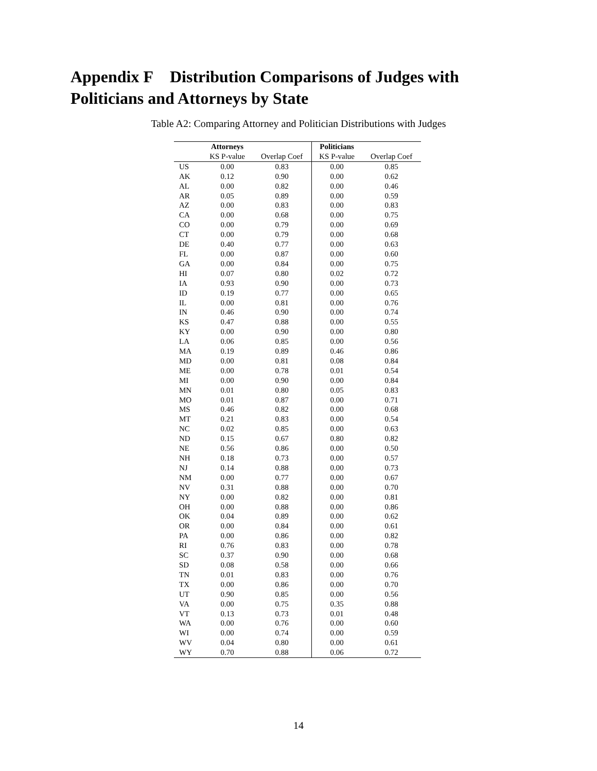Appendix F Distribution Comparisons of Judges with
Politicians and Attorneys by State
Table A2: Comparing Attorney and Politician Distributions with Judges
| | Attorneys | | Politicians | |
| --- | --- | --- | --- | --- |
| | KS P-value | Overlap Coef | KS P-value | Overlap Coef |
| US | 0.00 | 0.83 | 0.00 | 0.85 |
| AK | 0.12 | 0.90 | 0.00 | 0.62 |
| AL | 0.00 | 0.82 | 0.00 | 0.46 |
| AR | 0.05 | 0.89 | 0.00 | 0.59 |
| AZ | 0.00 | 0.83 | 0.00 | 0.83 |
| CA | 0.00 | 0.68 | 0.00 | 0.75 |
| CO | 0.00 | 0.79 | 0.00 | 0.69 |
| CT | 0.00 | 0.79 | 0.00 | 0.68 |
| DE | 0.40 | 0.77 | 0.00 | 0.63 |
| FL | 0.00 | 0.87 | 0.00 | 0.60 |
| GA | 0.00 | 0.84 | 0.00 | 0.75 |
| HI | 0.07 | 0.80 | 0.02 | 0.72 |
| IA | 0.93 | 0.90 | 0.00 | 0.73 |
| ID | 0.19 | 0.77 | 0.00 | 0.65 |
| IL | 0.00 | 0.81 | 0.00 | 0.76 |
| IN | 0.46 | 0.90 | 0.00 | 0.74 |
| KS | 0.47 | 0.88 | 0.00 | 0.55 |
| KY | 0.00 | 0.90 | 0.00 | 0.80 |
| LA | 0.06 | 0.85 | 0.00 | 0.56 |
| MA | 0.19 | 0.89 | 0.46 | 0.86 |
| MD | 0.00 | 0.81 | 0.08 | 0.84 |
| ME | 0.00 | 0.78 | 0.01 | 0.54 |
| MI | 0.00 | 0.90 | 0.00 | 0.84 |
| MN | 0.01 | 0.80 | 0.05 | 0.83 |
| MO | 0.01 | 0.87 | 0.00 | 0.71 |
| MS | 0.46 | 0.82 | 0.00 | 0.68 |
| MT | 0.21 | 0.83 | 0.00 | 0.54 |
| NC | 0.02 | 0.85 | 0.00 | 0.63 |
| ND | 0.15 | 0.67 | 0.80 | 0.82 |
| NE | 0.56 | 0.86 | 0.00 | 0.50 |
| NH | 0.18 | 0.73 | 0.00 | 0.57 |
| NJ | 0.14 | 0.88 | 0.00 | 0.73 |
| NM | 0.00 | 0.77 | 0.00 | 0.67 |
| NV | 0.31 | 0.88 | 0.00 | 0.70 |
| NY | 0.00 | 0.82 | 0.00 | 0.81 |
| OH | 0.00 | 0.88 | 0.00 | 0.86 |
| OK | 0.04 | 0.89 | 0.00 | 0.62 |
| OR | 0.00 | 0.84 | 0.00 | 0.61 |
| PA | 0.00 | 0.86 | 0.00 | 0.82 |
| RI | 0.76 | 0.83 | 0.00 | 0.78 |
| SC | 0.37 | 0.90 | 0.00 | 0.68 |
| SD | 0.08 | 0.58 | 0.00 | 0.66 |
| TN | 0.01 | 0.83 | 0.00 | 0.76 |
| TX | 0.00 | 0.86 | 0.00 | 0.70 |
| UT | 0.90 | 0.85 | 0.00 | 0.56 |
| VA | 0.00 | 0.75 | 0.35 | 0.88 |
| VT | 0.13 | 0.73 | 0.01 | 0.48 |
| WA | 0.00 | 0.76 | 0.00 | 0.60 |
| WI | 0.00 | 0.74 | 0.00 | 0.59 |
| WV | 0.04 | 0.80 | 0.00 | 0.61 |
| WY | 0.70 | 0.88 | 0.06 | 0.72 |
14